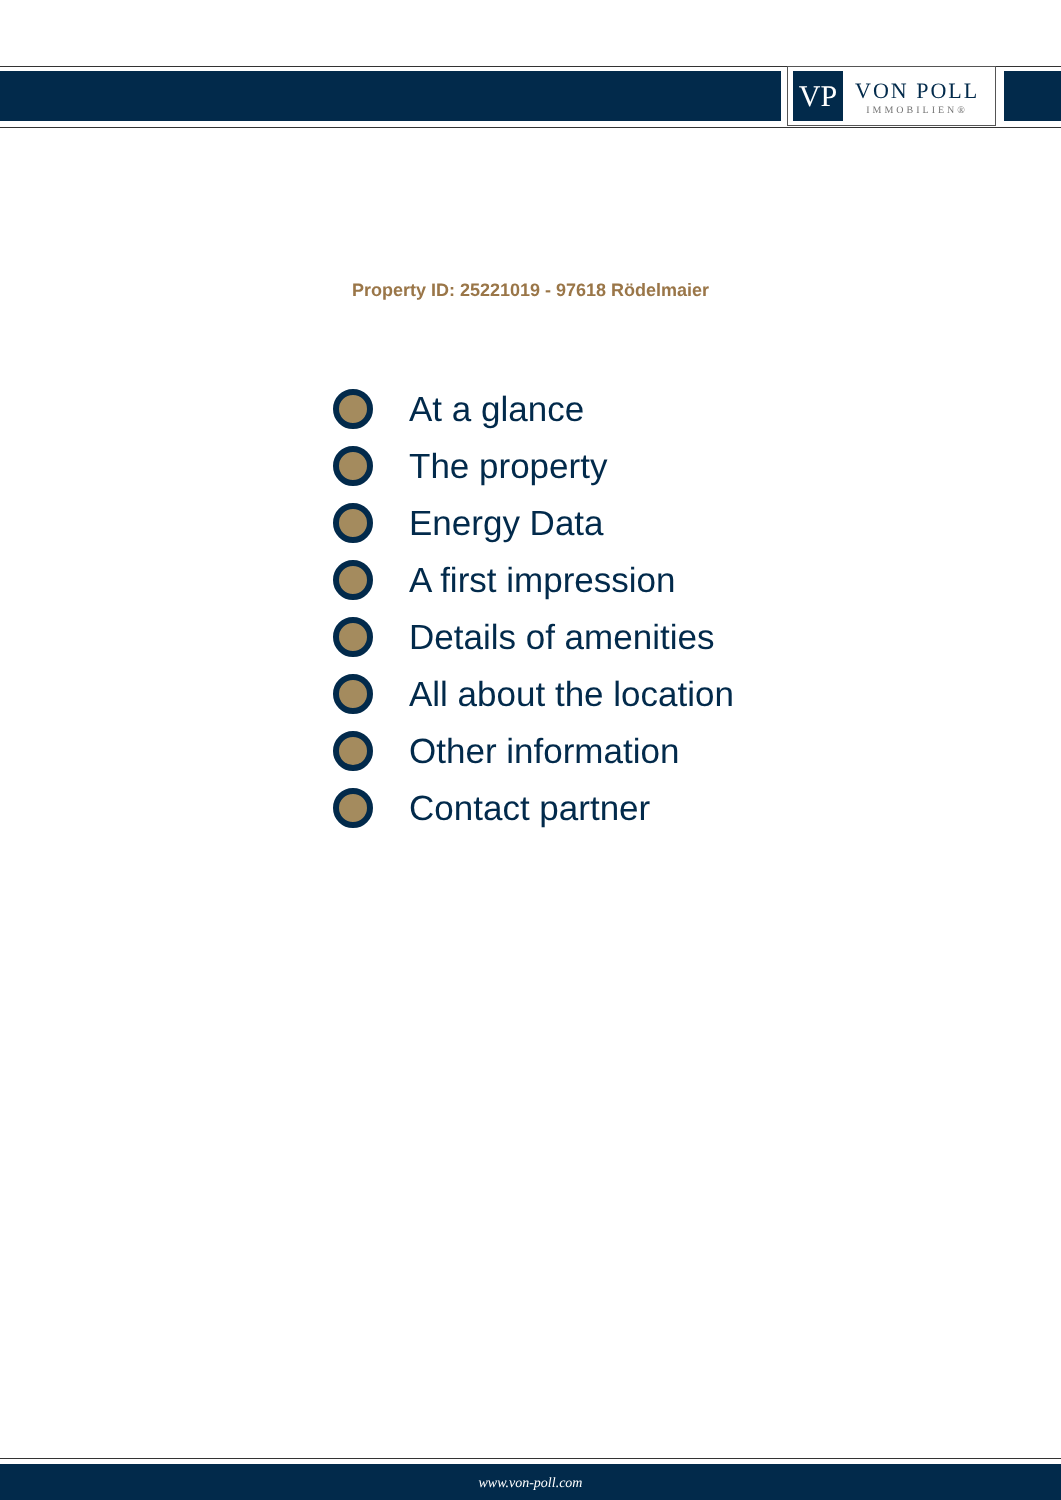VP
VON POLL
IMMOBILIEN®
Property ID: 25221019 - 97618 Rödelmaier
At a glance
The property
Energy Data
A first impression
Details of amenities
All about the location
Other information
Contact partner
www.von-poll.com